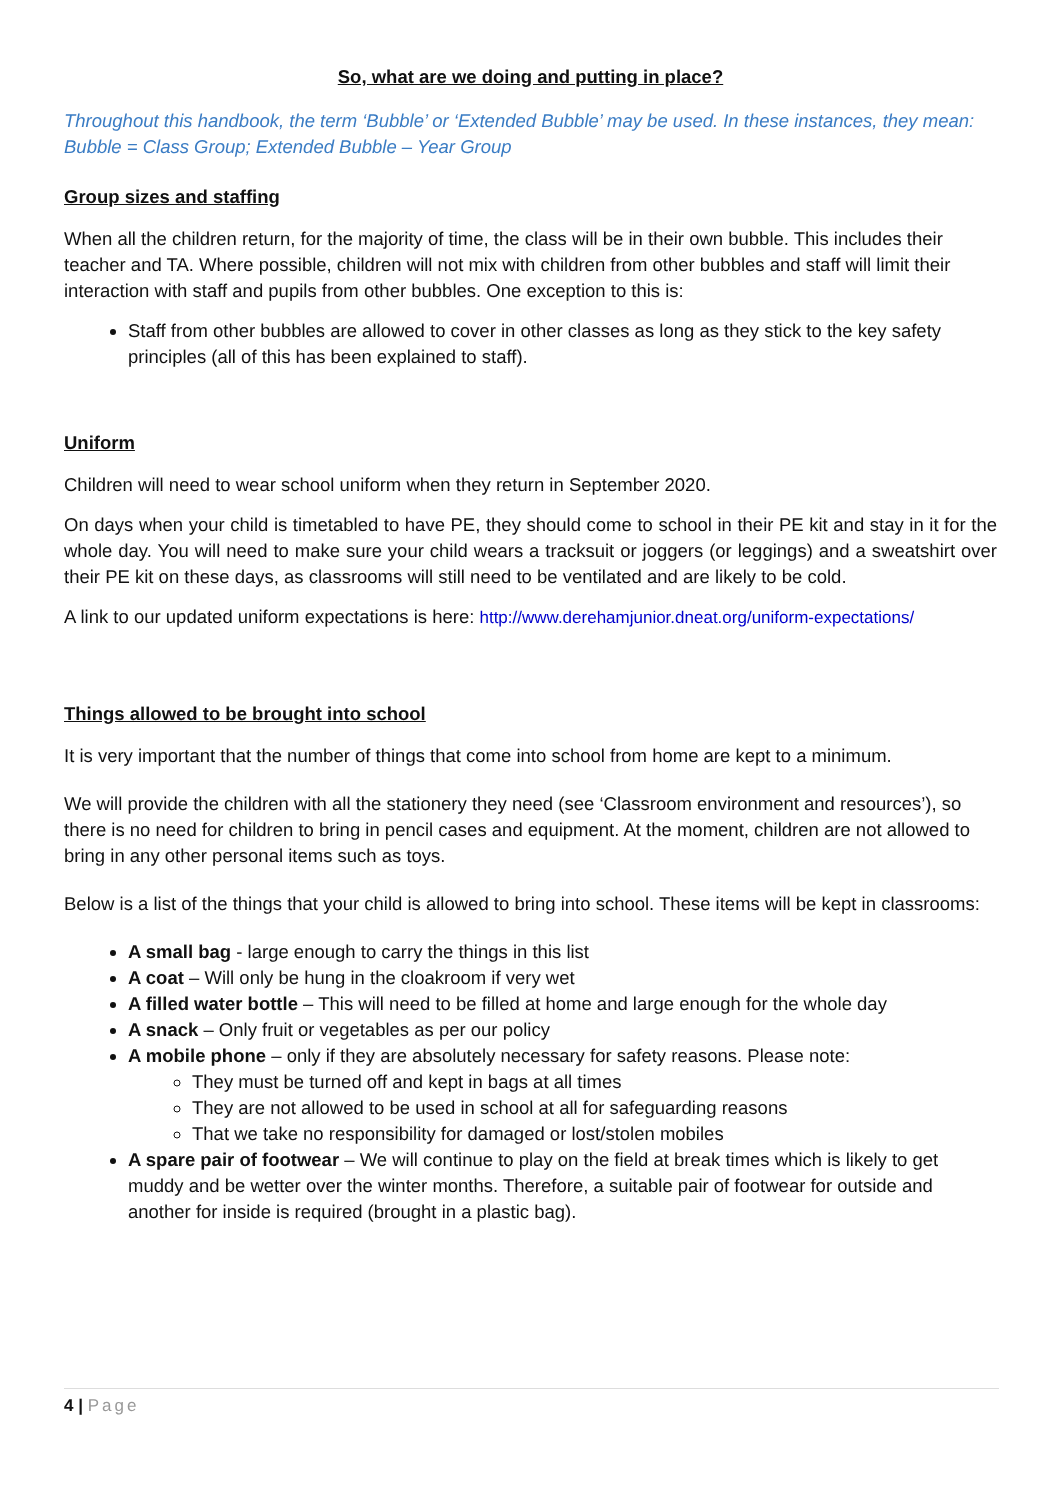So, what are we doing and putting in place?
Throughout this handbook, the term ‘Bubble’ or ‘Extended Bubble’ may be used. In these instances, they mean: Bubble = Class Group; Extended Bubble – Year Group
Group sizes and staffing
When all the children return, for the majority of time, the class will be in their own bubble. This includes their teacher and TA. Where possible, children will not mix with children from other bubbles and staff will limit their interaction with staff and pupils from other bubbles. One exception to this is:
Staff from other bubbles are allowed to cover in other classes as long as they stick to the key safety principles (all of this has been explained to staff).
Uniform
Children will need to wear school uniform when they return in September 2020.
On days when your child is timetabled to have PE, they should come to school in their PE kit and stay in it for the whole day. You will need to make sure your child wears a tracksuit or joggers (or leggings) and a sweatshirt over their PE kit on these days, as classrooms will still need to be ventilated and are likely to be cold.
A link to our updated uniform expectations is here: http://www.derehamjunior.dneat.org/uniform-expectations/
Things allowed to be brought into school
It is very important that the number of things that come into school from home are kept to a minimum.
We will provide the children with all the stationery they need (see ‘Classroom environment and resources’), so there is no need for children to bring in pencil cases and equipment. At the moment, children are not allowed to bring in any other personal items such as toys.
Below is a list of the things that your child is allowed to bring into school. These items will be kept in classrooms:
A small bag - large enough to carry the things in this list
A coat – Will only be hung in the cloakroom if very wet
A filled water bottle – This will need to be filled at home and large enough for the whole day
A snack – Only fruit or vegetables as per our policy
A mobile phone – only if they are absolutely necessary for safety reasons. Please note:
They must be turned off and kept in bags at all times
They are not allowed to be used in school at all for safeguarding reasons
That we take no responsibility for damaged or lost/stolen mobiles
A spare pair of footwear – We will continue to play on the field at break times which is likely to get muddy and be wetter over the winter months. Therefore, a suitable pair of footwear for outside and another for inside is required (brought in a plastic bag).
4 | Page